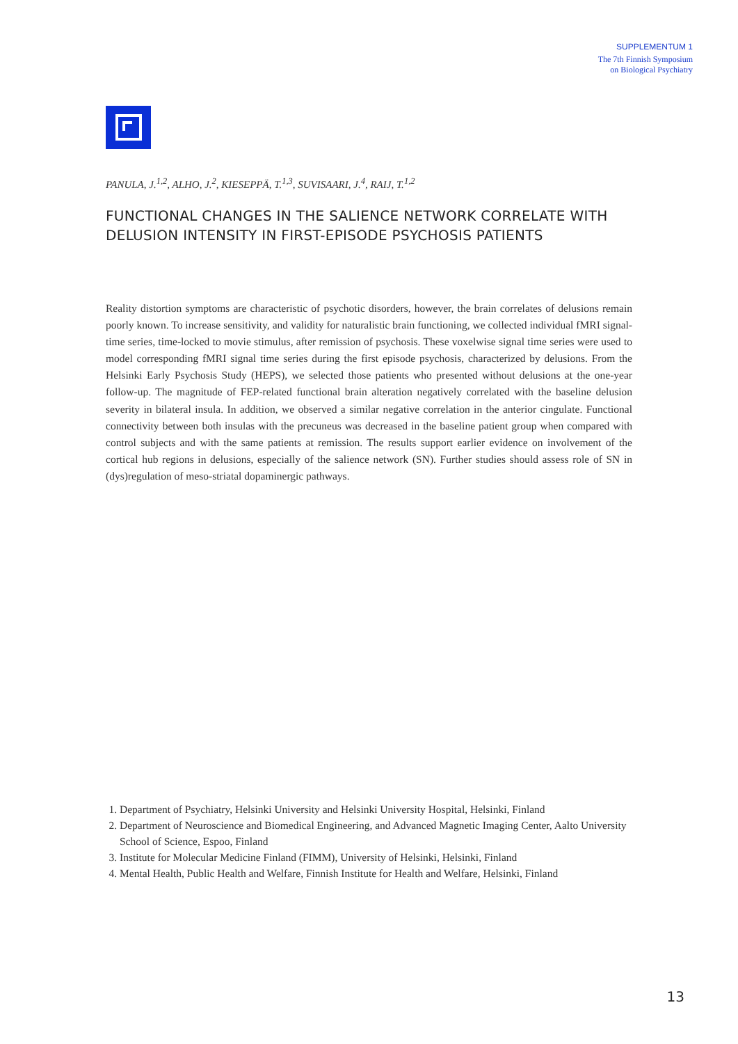SUPPLEMENTUM 1
The 7th Finnish Symposium
on Biological Psychiatry
PANULA, J.<sup>1,2</sup>, ALHO, J.<sup>2</sup>, KIESEPPÄ, T.<sup>1,3</sup>, SUVISAARI, J.<sup>4</sup>, RAIJ, T.<sup>1,2</sup>
FUNCTIONAL CHANGES IN THE SALIENCE NETWORK CORRELATE WITH
DELUSION INTENSITY IN FIRST-EPISODE PSYCHOSIS PATIENTS
Reality distortion symptoms are characteristic of psychotic disorders, however, the brain correlates of delusions remain poorly known. To increase sensitivity, and validity for naturalistic brain functioning, we collected individual fMRI signal-time series, time-locked to movie stimulus, after remission of psychosis. These voxelwise signal time series were used to model corresponding fMRI signal time series during the first episode psychosis, characterized by delusions. From the Helsinki Early Psychosis Study (HEPS), we selected those patients who presented without delusions at the one-year follow-up. The magnitude of FEP-related functional brain alteration negatively correlated with the baseline delusion severity in bilateral insula. In addition, we observed a similar negative correlation in the anterior cingulate. Functional connectivity between both insulas with the precuneus was decreased in the baseline patient group when compared with control subjects and with the same patients at remission. The results support earlier evidence on involvement of the cortical hub regions in delusions, especially of the salience network (SN). Further studies should assess role of SN in (dys)regulation of meso-striatal dopaminergic pathways.
1. Department of Psychiatry, Helsinki University and Helsinki University Hospital, Helsinki, Finland
2. Department of Neuroscience and Biomedical Engineering, and Advanced Magnetic Imaging Center, Aalto University School of Science, Espoo, Finland
3. Institute for Molecular Medicine Finland (FIMM), University of Helsinki, Helsinki, Finland
4. Mental Health, Public Health and Welfare, Finnish Institute for Health and Welfare, Helsinki, Finland
13